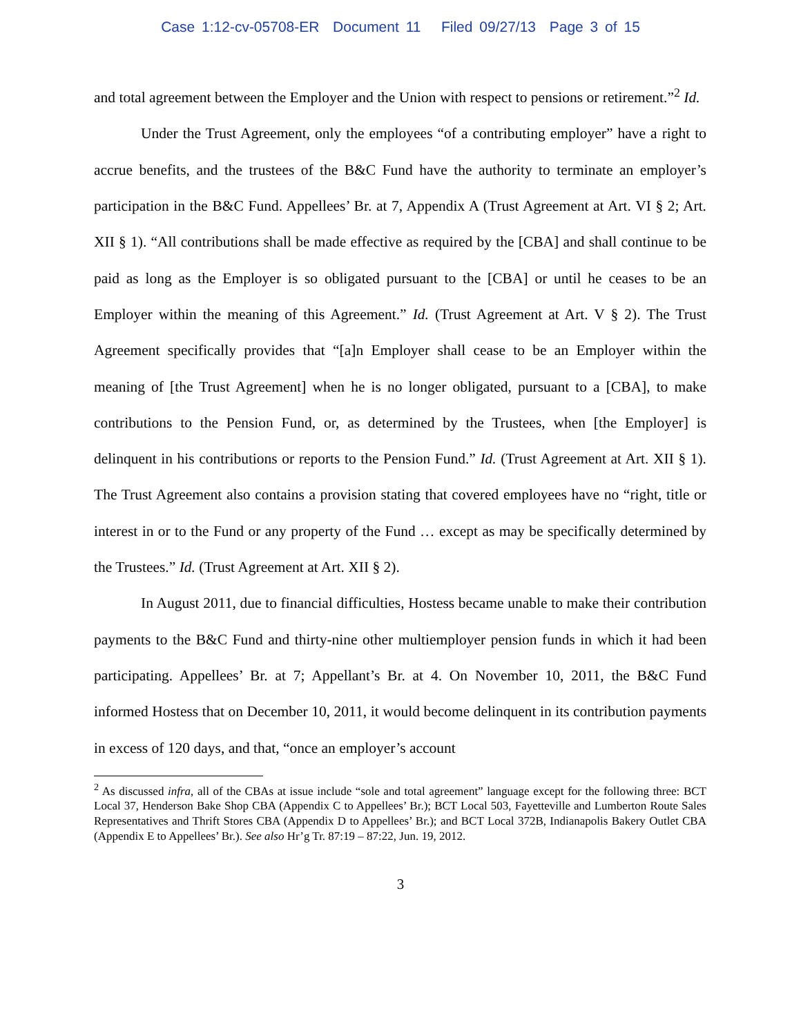Case 1:12-cv-05708-ER Document 11 Filed 09/27/13 Page 3 of 15
and total agreement between the Employer and the Union with respect to pensions or retirement.”<sup>2</sup> Id.
Under the Trust Agreement, only the employees “of a contributing employer” have a right to accrue benefits, and the trustees of the B&C Fund have the authority to terminate an employer’s participation in the B&C Fund. Appellees’ Br. at 7, Appendix A (Trust Agreement at Art. VI § 2; Art. XII § 1). “All contributions shall be made effective as required by the [CBA] and shall continue to be paid as long as the Employer is so obligated pursuant to the [CBA] or until he ceases to be an Employer within the meaning of this Agreement.” Id. (Trust Agreement at Art. V § 2). The Trust Agreement specifically provides that “[a]n Employer shall cease to be an Employer within the meaning of [the Trust Agreement] when he is no longer obligated, pursuant to a [CBA], to make contributions to the Pension Fund, or, as determined by the Trustees, when [the Employer] is delinquent in his contributions or reports to the Pension Fund.” Id. (Trust Agreement at Art. XII § 1). The Trust Agreement also contains a provision stating that covered employees have no “right, title or interest in or to the Fund or any property of the Fund … except as may be specifically determined by the Trustees.” Id. (Trust Agreement at Art. XII § 2).
In August 2011, due to financial difficulties, Hostess became unable to make their contribution payments to the B&C Fund and thirty-nine other multiemployer pension funds in which it had been participating. Appellees’ Br. at 7; Appellant’s Br. at 4. On November 10, 2011, the B&C Fund informed Hostess that on December 10, 2011, it would become delinquent in its contribution payments in excess of 120 days, and that, “once an employer’s account
<sup>2</sup> As discussed infra, all of the CBAs at issue include “sole and total agreement” language except for the following three: BCT Local 37, Henderson Bake Shop CBA (Appendix C to Appellees’ Br.); BCT Local 503, Fayetteville and Lumberton Route Sales Representatives and Thrift Stores CBA (Appendix D to Appellees’ Br.); and BCT Local 372B, Indianapolis Bakery Outlet CBA (Appendix E to Appellees’ Br.). See also Hr’g Tr. 87:19 – 87:22, Jun. 19, 2012.
3